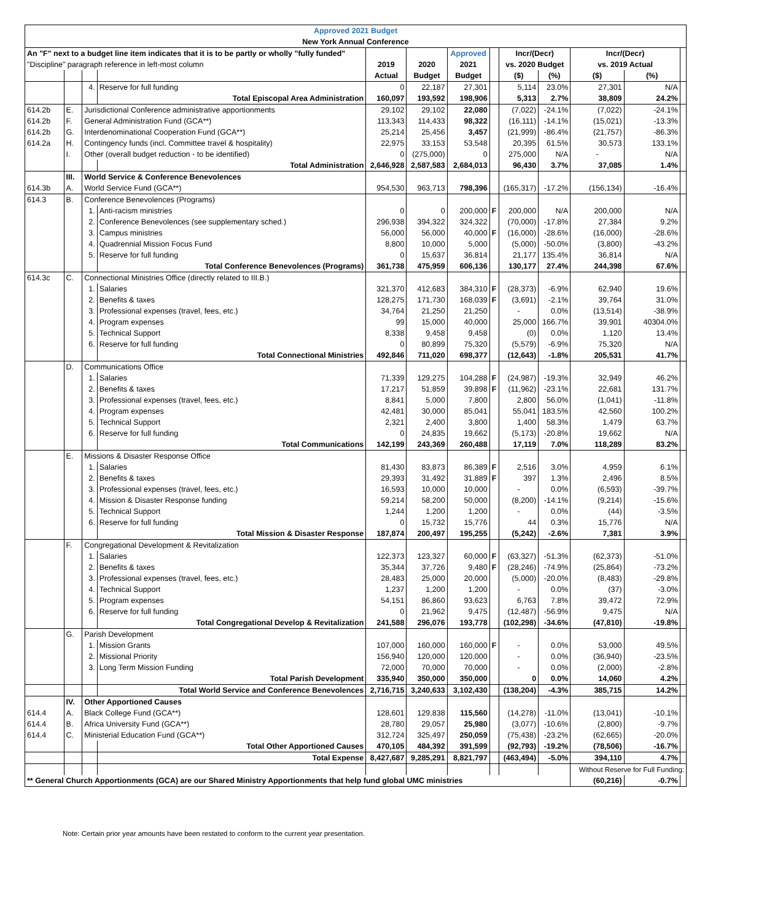| Approved 2021 Budget | | | | | | | | | | | | |
| New York Annual Conference | | | | | | | | | | | | |
| An "F" next to a budget line item indicates that it is to be partly or wholly "fully funded" | | | | | | Approved | | Incr/(Decr) | | Incr/(Decr) | | |
| "Discipline" paragraph reference in left-most column | | | | 2019 | 2020 | 2021 | | vs. 2020 Budget | | vs. 2019 Actual | | |
| | | | | Actual | Budget | Budget | | ($) | (%) | ($) | (%) | |
| | | 4. | Reserve for full funding | 0 | 22,187 | 27,301 | | 5,114 | 23.0% | 27,301 | N/A | |
| | | | Total Episcopal Area Administration | 160,097 | 193,592 | 198,906 | | 5,313 | 2.7% | 38,809 | 24.2% | |
| 614.2b | E. | Jurisdictional Conference administrative apportionments | | 29,102 | 29,102 | 22,080 | | (7,022) | -24.1% | (7,022) | -24.1% | |
| 614.2b | F. | General Administration Fund (GCA**) | | 113,343 | 114,433 | 98,322 | | (16,111) | -14.1% | (15,021) | -13.3% | |
| 614.2b | G. | Interdenominational Cooperation Fund (GCA**) | | 25,214 | 25,456 | 3,457 | | (21,999) | -86.4% | (21,757) | -86.3% | |
| 614.2a | H. | Contingency funds (incl. Committee travel & hospitality) | | 22,975 | 33,153 | 53,548 | | 20,395 | 61.5% | 30,573 | 133.1% | |
| | I. | Other (overall budget reduction - to be identified) | | 0 | (275,000) | 0 | | 275,000 | N/A | - | N/A | |
| | | | Total Administration | 2,646,928 | 2,587,583 | 2,684,013 | | 96,430 | 3.7% | 37,085 | 1.4% | |
| | III. | World Service & Conference Benevolences | | | | | | | | | | |
| 614.3b | A. | World Service Fund (GCA**) | | 954,530 | 963,713 | 798,396 | | (165,317) | -17.2% | (156,134) | -16.4% | |
| 614.3 | B. | Conference Benevolences (Programs) | | | | | | | | | | |
| | | 1. | Anti-racism ministries | 0 | 0 | 200,000 | F | 200,000 | N/A | 200,000 | N/A | |
| | | 2. | Conference Benevolences (see supplementary sched.) | 296,938 | 394,322 | 324,322 | | (70,000) | -17.8% | 27,384 | 9.2% | |
| | | 3. | Campus ministries | 56,000 | 56,000 | 40,000 | F | (16,000) | -28.6% | (16,000) | -28.6% | |
| | | 4. | Quadrennial Mission Focus Fund | 8,800 | 10,000 | 5,000 | | (5,000) | -50.0% | (3,800) | -43.2% | |
| | | 5. | Reserve for full funding | 0 | 15,637 | 36,814 | | 21,177 | 135.4% | 36,814 | N/A | |
| | | | Total Conference Benevolences (Programs) | 361,738 | 475,959 | 606,136 | | 130,177 | 27.4% | 244,398 | 67.6% | |
| 614.3c | C. | Connectional Ministries Office (directly related to III.B.) | | | | | | | | | | |
| | | 1. | Salaries | 321,370 | 412,683 | 384,310 | F | (28,373) | -6.9% | 62,940 | 19.6% | |
| | | 2. | Benefits & taxes | 128,275 | 171,730 | 168,039 | F | (3,691) | -2.1% | 39,764 | 31.0% | |
| | | 3. | Professional expenses (travel, fees, etc.) | 34,764 | 21,250 | 21,250 | | - | 0.0% | (13,514) | -38.9% | |
| | | 4. | Program expenses | 99 | 15,000 | 40,000 | | 25,000 | 166.7% | 39,901 | 40304.0% | |
| | | 5. | Technical Support | 8,338 | 9,458 | 9,458 | | (0) | 0.0% | 1,120 | 13.4% | |
| | | 6. | Reserve for full funding | 0 | 80,899 | 75,320 | | (5,579) | -6.9% | 75,320 | N/A | |
| | | | Total Connectional Ministries | 492,846 | 711,020 | 698,377 | | (12,643) | -1.8% | 205,531 | 41.7% | |
| | D. | Communications Office | | | | | | | | | | |
| | | 1. | Salaries | 71,339 | 129,275 | 104,288 | F | (24,987) | -19.3% | 32,949 | 46.2% | |
| | | 2. | Benefits & taxes | 17,217 | 51,859 | 39,898 | F | (11,962) | -23.1% | 22,681 | 131.7% | |
| | | 3. | Professional expenses (travel, fees, etc.) | 8,841 | 5,000 | 7,800 | | 2,800 | 56.0% | (1,041) | -11.8% | |
| | | 4. | Program expenses | 42,481 | 30,000 | 85,041 | | 55,041 | 183.5% | 42,560 | 100.2% | |
| | | 5. | Technical Support | 2,321 | 2,400 | 3,800 | | 1,400 | 58.3% | 1,479 | 63.7% | |
| | | 6. | Reserve for full funding | 0 | 24,835 | 19,662 | | (5,173) | -20.8% | 19,662 | N/A | |
| | | | Total Communications | 142,199 | 243,369 | 260,488 | | 17,119 | 7.0% | 118,289 | 83.2% | |
| | E. | Missions & Disaster Response Office | | | | | | | | | | |
| | | 1. | Salaries | 81,430 | 83,873 | 86,389 | F | 2,516 | 3.0% | 4,959 | 6.1% | |
| | | 2. | Benefits & taxes | 29,393 | 31,492 | 31,889 | F | 397 | 1.3% | 2,496 | 8.5% | |
| | | 3. | Professional expenses (travel, fees, etc.) | 16,593 | 10,000 | 10,000 | | - | 0.0% | (6,593) | -39.7% | |
| | | 4. | Mission & Disaster Response funding | 59,214 | 58,200 | 50,000 | | (8,200) | -14.1% | (9,214) | -15.6% | |
| | | 5. | Technical Support | 1,244 | 1,200 | 1,200 | | - | 0.0% | (44) | -3.5% | |
| | | 6. | Reserve for full funding | 0 | 15,732 | 15,776 | | 44 | 0.3% | 15,776 | N/A | |
| | | | Total Mission & Disaster Response | 187,874 | 200,497 | 195,255 | | (5,242) | -2.6% | 7,381 | 3.9% | |
| | F. | Congregational Development & Revitalization | | | | | | | | | | |
| | | 1. | Salaries | 122,373 | 123,327 | 60,000 | F | (63,327) | -51.3% | (62,373) | -51.0% | |
| | | 2. | Benefits & taxes | 35,344 | 37,726 | 9,480 | F | (28,246) | -74.9% | (25,864) | -73.2% | |
| | | 3. | Professional expenses (travel, fees, etc.) | 28,483 | 25,000 | 20,000 | | (5,000) | -20.0% | (8,483) | -29.8% | |
| | | 4. | Technical Support | 1,237 | 1,200 | 1,200 | | - | 0.0% | (37) | -3.0% | |
| | | 5. | Program expenses | 54,151 | 86,860 | 93,623 | | 6,763 | 7.8% | 39,472 | 72.9% | |
| | | 6. | Reserve for full funding | 0 | 21,962 | 9,475 | | (12,487) | -56.9% | 9,475 | N/A | |
| | | | Total Congregational Develop & Revitalization | 241,588 | 296,076 | 193,778 | | (102,298) | -34.6% | (47,810) | -19.8% | |
| | G. | Parish Development | | | | | | | | | | |
| | | 1. | Mission Grants | 107,000 | 160,000 | 160,000 | F | - | 0.0% | 53,000 | 49.5% | |
| | | 2. | Missional Priority | 156,940 | 120,000 | 120,000 | | - | 0.0% | (36,940) | -23.5% | |
| | | 3. | Long Term Mission Funding | 72,000 | 70,000 | 70,000 | | - | 0.0% | (2,000) | -2.8% | |
| | | | Total Parish Development | 335,940 | 350,000 | 350,000 | | 0 | 0.0% | 14,060 | 4.2% | |
| | | | Total World Service and Conference Benevolences | 2,716,715 | 3,240,633 | 3,102,430 | | (138,204) | -4.3% | 385,715 | 14.2% | |
| | IV. | Other Apportioned Causes | | | | | | | | | | |
| 614.4 | A. | Black College Fund (GCA**) | | 128,601 | 129,838 | 115,560 | | (14,278) | -11.0% | (13,041) | -10.1% | |
| 614.4 | B. | Africa University Fund (GCA**) | | 28,780 | 29,057 | 25,980 | | (3,077) | -10.6% | (2,800) | -9.7% | |
| 614.4 | C. | Ministerial Education Fund (GCA**) | | 312,724 | 325,497 | 250,059 | | (75,438) | -23.2% | (62,665) | -20.0% | |
| | | | Total Other Apportioned Causes | 470,105 | 484,392 | 391,599 | | (92,793) | -19.2% | (78,506) | -16.7% | |
| | | | Total Expense | 8,427,687 | 9,285,291 | 8,821,797 | | (463,494) | -5.0% | 394,110 | 4.7% | |
| | | | | | | | | | | Without Reserve for Full Funding: | | |
| ** General Church Apportionments (GCA) are our Shared Ministry Apportionments that help fund global UMC ministries | | | | | | | | | | (60,216) | -0.7% | |
Note: Certain prior year amounts have been restated to conform to the current year presentation.